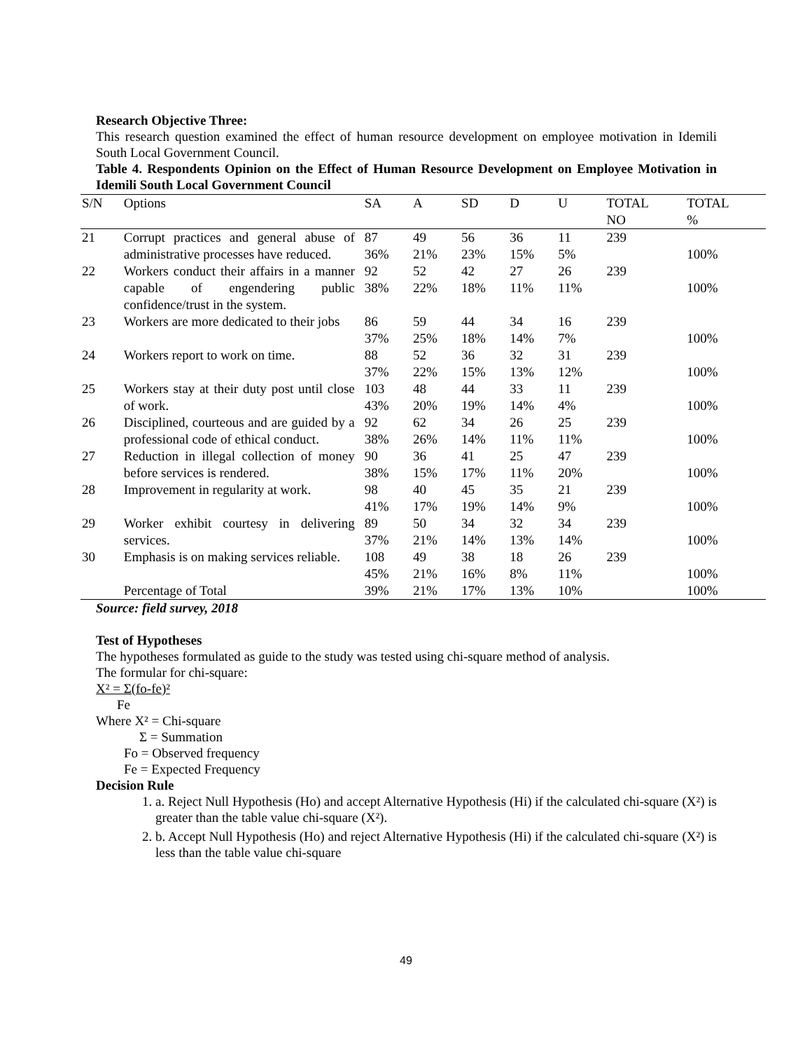Research Objective Three:
This research question examined the effect of human resource development on employee motivation in Idemili South Local Government Council.
Table 4. Respondents Opinion on the Effect of Human Resource Development on Employee Motivation in Idemili South Local Government Council
| S/N | Options | SA | A | SD | D | U | TOTAL NO | TOTAL % |
| --- | --- | --- | --- | --- | --- | --- | --- | --- |
| 21 | Corrupt practices and general abuse of administrative processes have reduced. | 87 36% | 49 21% | 56 23% | 36 15% | 11 5% | 239 | 100% |
| 22 | Workers conduct their affairs in a manner capable of engendering public confidence/trust in the system. | 92 38% | 52 22% | 42 18% | 27 11% | 26 11% | 239 | 100% |
| 23 | Workers are more dedicated to their jobs | 86 37% | 59 25% | 44 18% | 34 14% | 16 7% | 239 | 100% |
| 24 | Workers report to work on time. | 88 37% | 52 22% | 36 15% | 32 13% | 31 12% | 239 | 100% |
| 25 | Workers stay at their duty post until close of work. | 103 43% | 48 20% | 44 19% | 33 14% | 11 4% | 239 | 100% |
| 26 | Disciplined, courteous and are guided by a professional code of ethical conduct. | 92 38% | 62 26% | 34 14% | 26 11% | 25 11% | 239 | 100% |
| 27 | Reduction in illegal collection of money before services is rendered. | 90 38% | 36 15% | 41 17% | 25 11% | 47 20% | 239 | 100% |
| 28 | Improvement in regularity at work. | 98 41% | 40 17% | 45 19% | 35 14% | 21 9% | 239 | 100% |
| 29 | Worker exhibit courtesy in delivering services. | 89 37% | 50 21% | 34 14% | 32 13% | 34 14% | 239 | 100% |
| 30 | Emphasis is on making services reliable. | 108 45% | 49 21% | 38 16% | 18 8% | 26 11% | 239 | 100% |
| | Percentage of Total | 39% | 21% | 17% | 13% | 10% | | 100% |
Source: field survey, 2018
Test of Hypotheses
The hypotheses formulated as guide to the study was tested using chi-square method of analysis.
The formular for chi-square:
X² = Σ(fo-fe)²
Fe
Where X² = Chi-square
Σ = Summation
Fo = Observed frequency
Fe = Expected Frequency
Decision Rule
1. a. Reject Null Hypothesis (Ho) and accept Alternative Hypothesis (Hi) if the calculated chi-square (X²) is greater than the table value chi-square (X²).
2. b. Accept Null Hypothesis (Ho) and reject Alternative Hypothesis (Hi) if the calculated chi-square (X²) is less than the table value chi-square
49